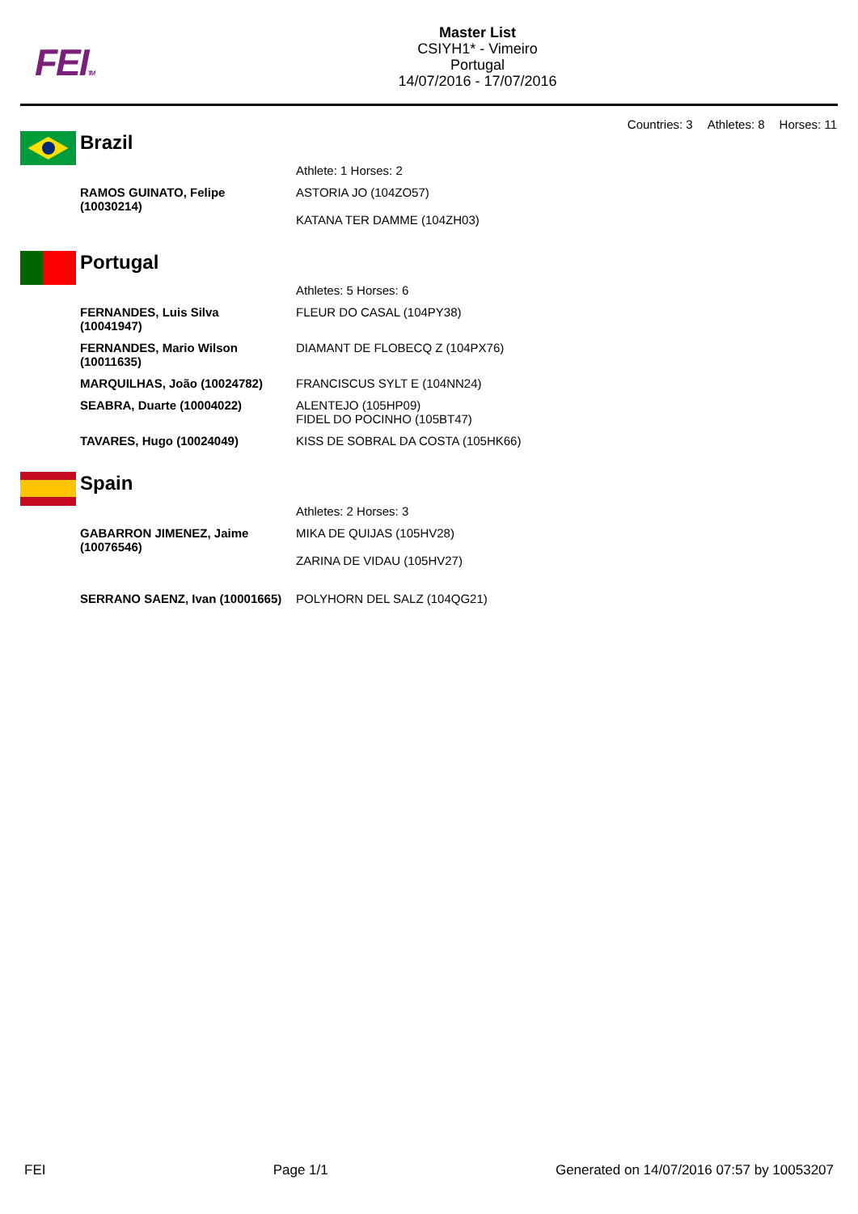FEITM
Master List
CSIYH1* - Vimeiro
Portugal
14/07/2016 - 17/07/2016
Countries: 3 Athletes: 8 Horses: 11
Brazil
| | Athlete: 1 Horses: 2 |
| RAMOS GUINATO, Felipe (10030214) | ASTORIA JO (104ZO57) KATANA TER DAMME (104ZH03) |
Portugal
| | Athletes: 5 Horses: 6 |
| FERNANDES, Luis Silva (10041947) | FLEUR DO CASAL (104PY38) |
| FERNANDES, Mario Wilson (10011635) | DIAMANT DE FLOBECQ Z (104PX76) |
| MARQUILHAS, João (10024782) | FRANCISCUS SYLT E (104NN24) |
| SEABRA, Duarte (10004022) | ALENTEJO (105HP09) FIDEL DO POCINHO (105BT47) |
| TAVARES, Hugo (10024049) | KISS DE SOBRAL DA COSTA (105HK66) |
Spain
| | Athletes: 2 Horses: 3 |
| GABARRON JIMENEZ, Jaime (10076546) | MIKA DE QUIJAS (105HV28) ZARINA DE VIDAU (105HV27) |
| SERRANO SAENZ, Ivan (10001665) | POLYHORN DEL SALZ (104QG21) |
FEI Page 1/1 Generated on 14/07/2016 07:57 by 10053207